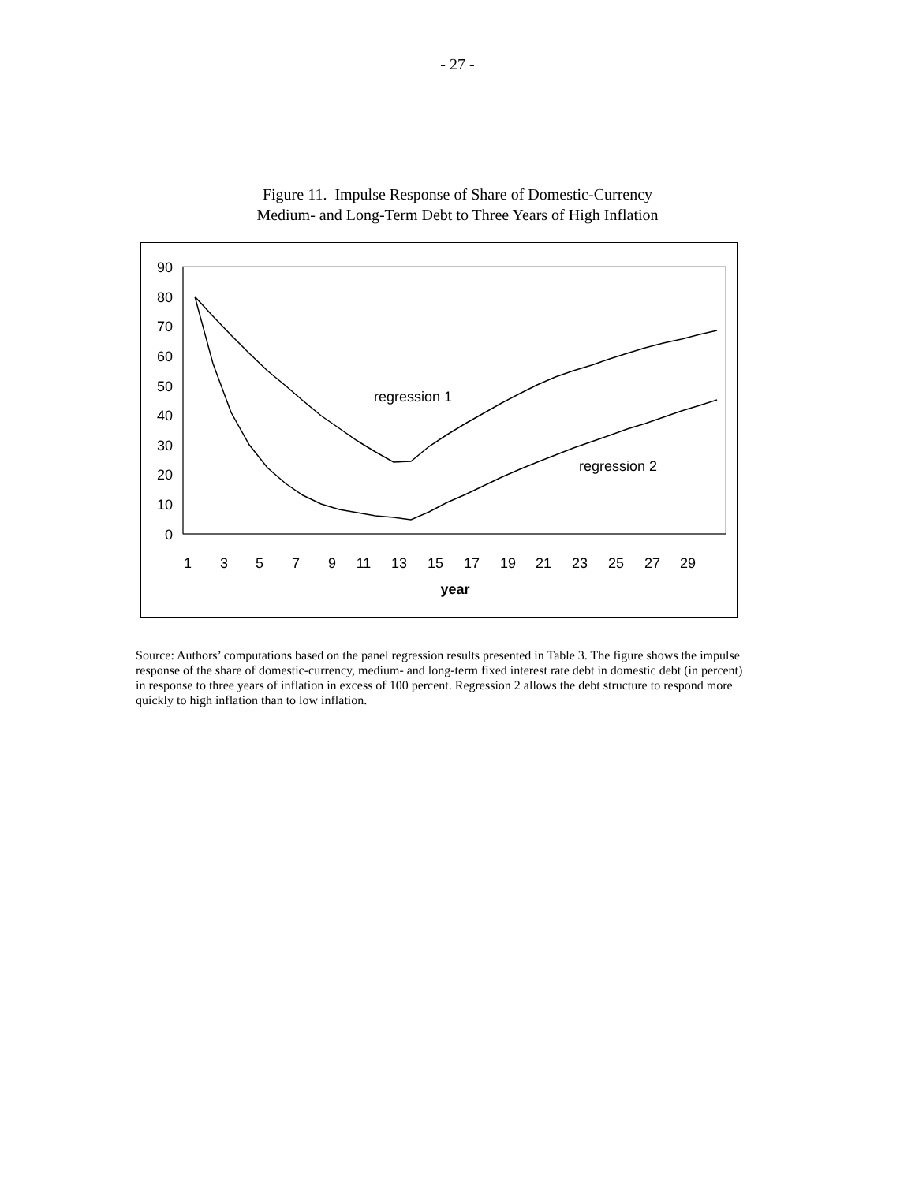- 27 -
Figure 11. Impulse Response of Share of Domestic-Currency
Medium- and Long-Term Debt to Three Years of High Inflation
90
80
70
60
50
40
30
20
10
0
1
3
5
7
9
11
13
15
17
19
21
23
25
27
29
year
regression 1
regression 2
Source: Authors’ computations based on the panel regression results presented in Table 3. The figure shows the impulse response of the share of domestic-currency, medium- and long-term fixed interest rate debt in domestic debt (in percent) in response to three years of inflation in excess of 100 percent. Regression 2 allows the debt structure to respond more quickly to high inflation than to low inflation.